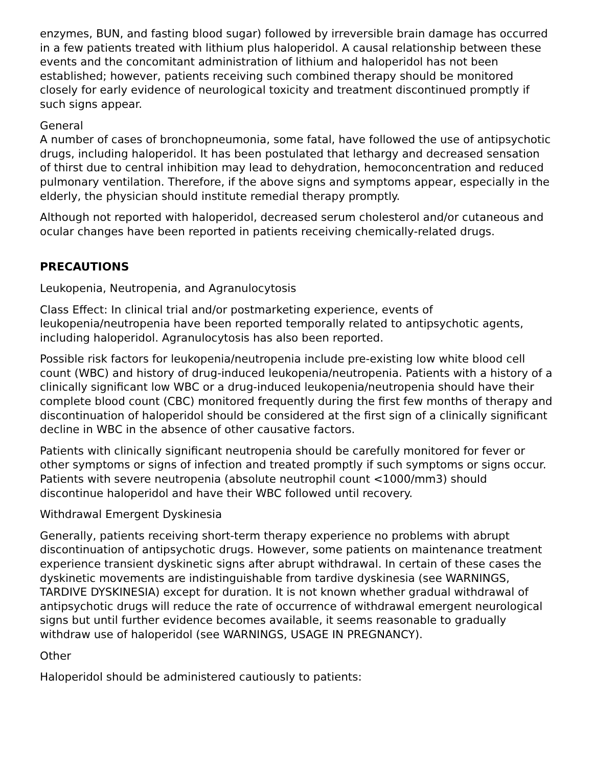enzymes, BUN, and fasting blood sugar) followed by irreversible brain damage has occurred in a few patients treated with lithium plus haloperidol. A causal relationship between these events and the concomitant administration of lithium and haloperidol has not been established; however, patients receiving such combined therapy should be monitored closely for early evidence of neurological toxicity and treatment discontinued promptly if such signs appear.
General
A number of cases of bronchopneumonia, some fatal, have followed the use of antipsychotic drugs, including haloperidol. It has been postulated that lethargy and decreased sensation of thirst due to central inhibition may lead to dehydration, hemoconcentration and reduced pulmonary ventilation. Therefore, if the above signs and symptoms appear, especially in the elderly, the physician should institute remedial therapy promptly.
Although not reported with haloperidol, decreased serum cholesterol and/or cutaneous and ocular changes have been reported in patients receiving chemically-related drugs.
PRECAUTIONS
Leukopenia, Neutropenia, and Agranulocytosis
Class Effect: In clinical trial and/or postmarketing experience, events of leukopenia/neutropenia have been reported temporally related to antipsychotic agents, including haloperidol. Agranulocytosis has also been reported.
Possible risk factors for leukopenia/neutropenia include pre-existing low white blood cell count (WBC) and history of drug-induced leukopenia/neutropenia. Patients with a history of a clinically significant low WBC or a drug-induced leukopenia/neutropenia should have their complete blood count (CBC) monitored frequently during the first few months of therapy and discontinuation of haloperidol should be considered at the first sign of a clinically significant decline in WBC in the absence of other causative factors.
Patients with clinically significant neutropenia should be carefully monitored for fever or other symptoms or signs of infection and treated promptly if such symptoms or signs occur. Patients with severe neutropenia (absolute neutrophil count <1000/mm3) should discontinue haloperidol and have their WBC followed until recovery.
Withdrawal Emergent Dyskinesia
Generally, patients receiving short-term therapy experience no problems with abrupt discontinuation of antipsychotic drugs. However, some patients on maintenance treatment experience transient dyskinetic signs after abrupt withdrawal. In certain of these cases the dyskinetic movements are indistinguishable from tardive dyskinesia (see WARNINGS, TARDIVE DYSKINESIA) except for duration. It is not known whether gradual withdrawal of antipsychotic drugs will reduce the rate of occurrence of withdrawal emergent neurological signs but until further evidence becomes available, it seems reasonable to gradually withdraw use of haloperidol (see WARNINGS, USAGE IN PREGNANCY).
Other
Haloperidol should be administered cautiously to patients: